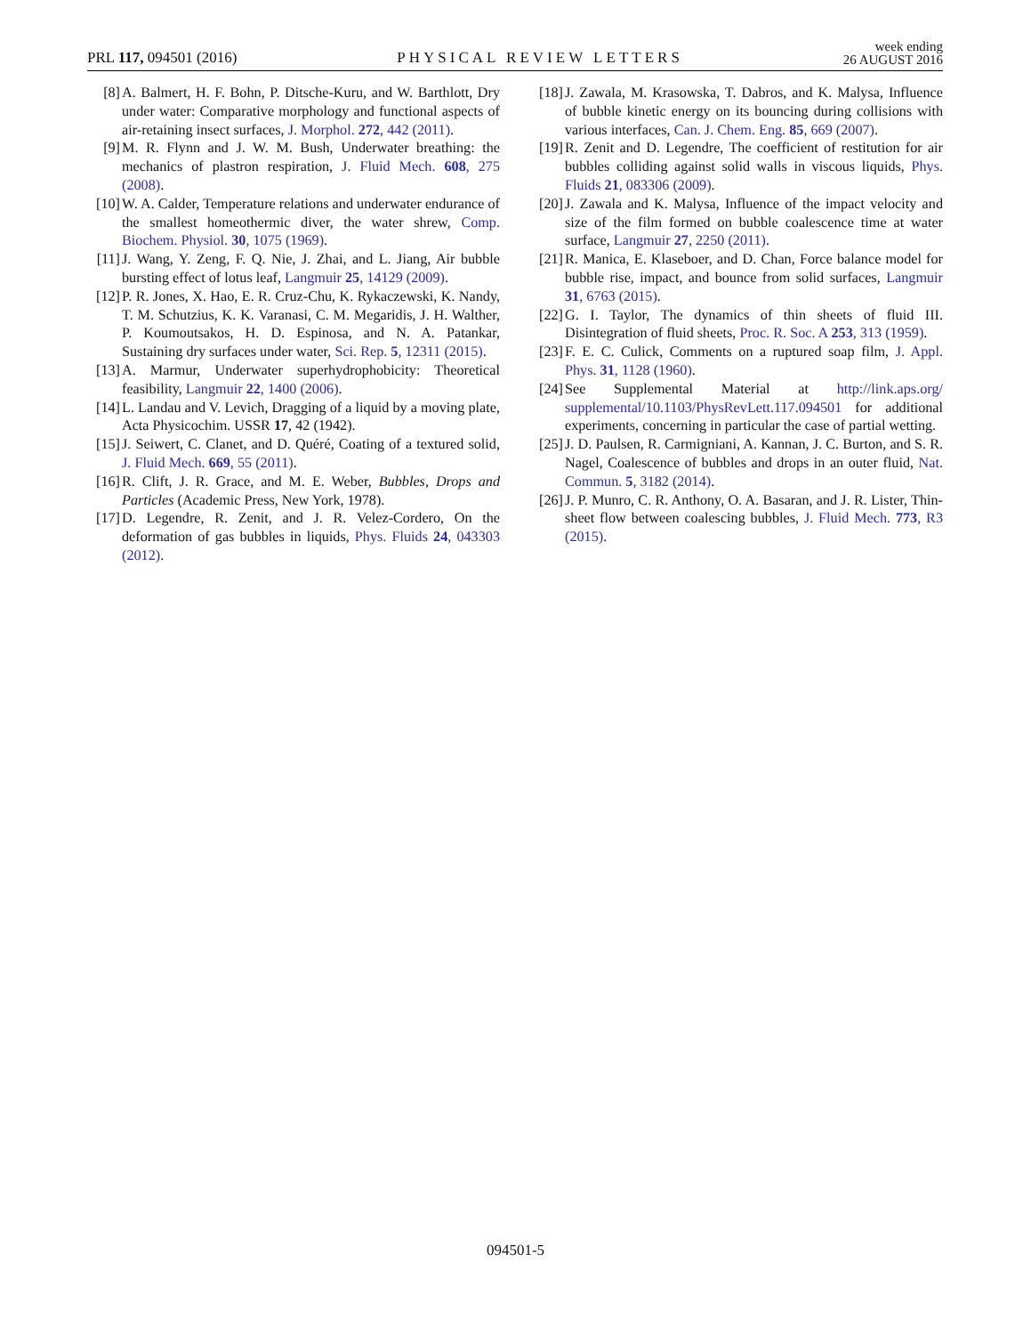PRL 117, 094501 (2016)
PHYSICAL REVIEW LETTERS
week ending
26 AUGUST 2016
[8] A. Balmert, H. F. Bohn, P. Ditsche-Kuru, and W. Barthlott, Dry under water: Comparative morphology and functional aspects of air-retaining insect surfaces, J. Morphol. 272, 442 (2011).
[9] M. R. Flynn and J. W. M. Bush, Underwater breathing: the mechanics of plastron respiration, J. Fluid Mech. 608, 275 (2008).
[10] W. A. Calder, Temperature relations and underwater endurance of the smallest homeothermic diver, the water shrew, Comp. Biochem. Physiol. 30, 1075 (1969).
[11] J. Wang, Y. Zeng, F. Q. Nie, J. Zhai, and L. Jiang, Air bubble bursting effect of lotus leaf, Langmuir 25, 14129 (2009).
[12] P. R. Jones, X. Hao, E. R. Cruz-Chu, K. Rykaczewski, K. Nandy, T. M. Schutzius, K. K. Varanasi, C. M. Megaridis, J. H. Walther, P. Koumoutsakos, H. D. Espinosa, and N. A. Patankar, Sustaining dry surfaces under water, Sci. Rep. 5, 12311 (2015).
[13] A. Marmur, Underwater superhydrophobicity: Theoretical feasibility, Langmuir 22, 1400 (2006).
[14] L. Landau and V. Levich, Dragging of a liquid by a moving plate, Acta Physicochim. USSR 17, 42 (1942).
[15] J. Seiwert, C. Clanet, and D. Quéré, Coating of a textured solid, J. Fluid Mech. 669, 55 (2011).
[16] R. Clift, J. R. Grace, and M. E. Weber, Bubbles, Drops and Particles (Academic Press, New York, 1978).
[17] D. Legendre, R. Zenit, and J. R. Velez-Cordero, On the deformation of gas bubbles in liquids, Phys. Fluids 24, 043303 (2012).
[18] J. Zawala, M. Krasowska, T. Dabros, and K. Malysa, Influence of bubble kinetic energy on its bouncing during collisions with various interfaces, Can. J. Chem. Eng. 85, 669 (2007).
[19] R. Zenit and D. Legendre, The coefficient of restitution for air bubbles colliding against solid walls in viscous liquids, Phys. Fluids 21, 083306 (2009).
[20] J. Zawala and K. Malysa, Influence of the impact velocity and size of the film formed on bubble coalescence time at water surface, Langmuir 27, 2250 (2011).
[21] R. Manica, E. Klaseboer, and D. Chan, Force balance model for bubble rise, impact, and bounce from solid surfaces, Langmuir 31, 6763 (2015).
[22] G. I. Taylor, The dynamics of thin sheets of fluid III. Disintegration of fluid sheets, Proc. R. Soc. A 253, 313 (1959).
[23] F. E. C. Culick, Comments on a ruptured soap film, J. Appl. Phys. 31, 1128 (1960).
[24] See Supplemental Material at http://link.aps.org/ supplemental/10.1103/PhysRevLett.117.094501 for additional experiments, concerning in particular the case of partial wetting.
[25] J. D. Paulsen, R. Carmigniani, A. Kannan, J. C. Burton, and S. R. Nagel, Coalescence of bubbles and drops in an outer fluid, Nat. Commun. 5, 3182 (2014).
[26] J. P. Munro, C. R. Anthony, O. A. Basaran, and J. R. Lister, Thin-sheet flow between coalescing bubbles, J. Fluid Mech. 773, R3 (2015).
094501-5